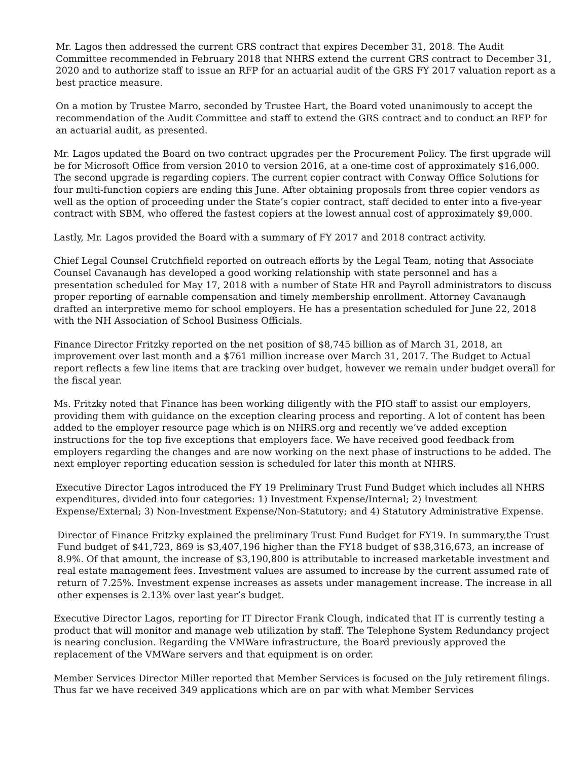Mr. Lagos then addressed the current GRS contract that expires December 31, 2018. The Audit Committee recommended in February 2018 that NHRS extend the current GRS contract to December 31, 2020 and to authorize staff to issue an RFP for an actuarial audit of the GRS FY 2017 valuation report as a best practice measure.
On a motion by Trustee Marro, seconded by Trustee Hart, the Board voted unanimously to accept the recommendation of the Audit Committee and staff to extend the GRS contract and to conduct an RFP for an actuarial audit, as presented.
Mr. Lagos updated the Board on two contract upgrades per the Procurement Policy. The first upgrade will be for Microsoft Office from version 2010 to version 2016, at a one-time cost of approximately $16,000. The second upgrade is regarding copiers. The current copier contract with Conway Office Solutions for four multi-function copiers are ending this June. After obtaining proposals from three copier vendors as well as the option of proceeding under the State’s copier contract, staff decided to enter into a five-year contract with SBM, who offered the fastest copiers at the lowest annual cost of approximately $9,000.
Lastly, Mr. Lagos provided the Board with a summary of FY 2017 and 2018 contract activity.
Chief Legal Counsel Crutchfield reported on outreach efforts by the Legal Team, noting that Associate Counsel Cavanaugh has developed a good working relationship with state personnel and has a presentation scheduled for May 17, 2018 with a number of State HR and Payroll administrators to discuss proper reporting of earnable compensation and timely membership enrollment. Attorney Cavanaugh drafted an interpretive memo for school employers. He has a presentation scheduled for June 22, 2018 with the NH Association of School Business Officials.
Finance Director Fritzky reported on the net position of $8,745 billion as of March 31, 2018, an improvement over last month and a $761 million increase over March 31, 2017. The Budget to Actual report reflects a few line items that are tracking over budget, however we remain under budget overall for the fiscal year.
Ms. Fritzky noted that Finance has been working diligently with the PIO staff to assist our employers, providing them with guidance on the exception clearing process and reporting. A lot of content has been added to the employer resource page which is on NHRS.org and recently we’ve added exception instructions for the top five exceptions that employers face. We have received good feedback from employers regarding the changes and are now working on the next phase of instructions to be added. The next employer reporting education session is scheduled for later this month at NHRS.
Executive Director Lagos introduced the FY 19 Preliminary Trust Fund Budget which includes all NHRS expenditures, divided into four categories: 1) Investment Expense/Internal; 2) Investment Expense/External; 3) Non-Investment Expense/Non-Statutory; and 4) Statutory Administrative Expense.
Director of Finance Fritzky explained the preliminary Trust Fund Budget for FY19. In summary,the Trust Fund budget of $41,723, 869 is $3,407,196 higher than the FY18 budget of $38,316,673, an increase of 8.9%. Of that amount, the increase of $3,190,800 is attributable to increased marketable investment and real estate management fees. Investment values are assumed to increase by the current assumed rate of return of 7.25%. Investment expense increases as assets under management increase. The increase in all other expenses is 2.13% over last year’s budget.
Executive Director Lagos, reporting for IT Director Frank Clough, indicated that IT is currently testing a product that will monitor and manage web utilization by staff. The Telephone System Redundancy project is nearing conclusion. Regarding the VMWare infrastructure, the Board previously approved the replacement of the VMWare servers and that equipment is on order.
Member Services Director Miller reported that Member Services is focused on the July retirement filings. Thus far we have received 349 applications which are on par with what Member Services